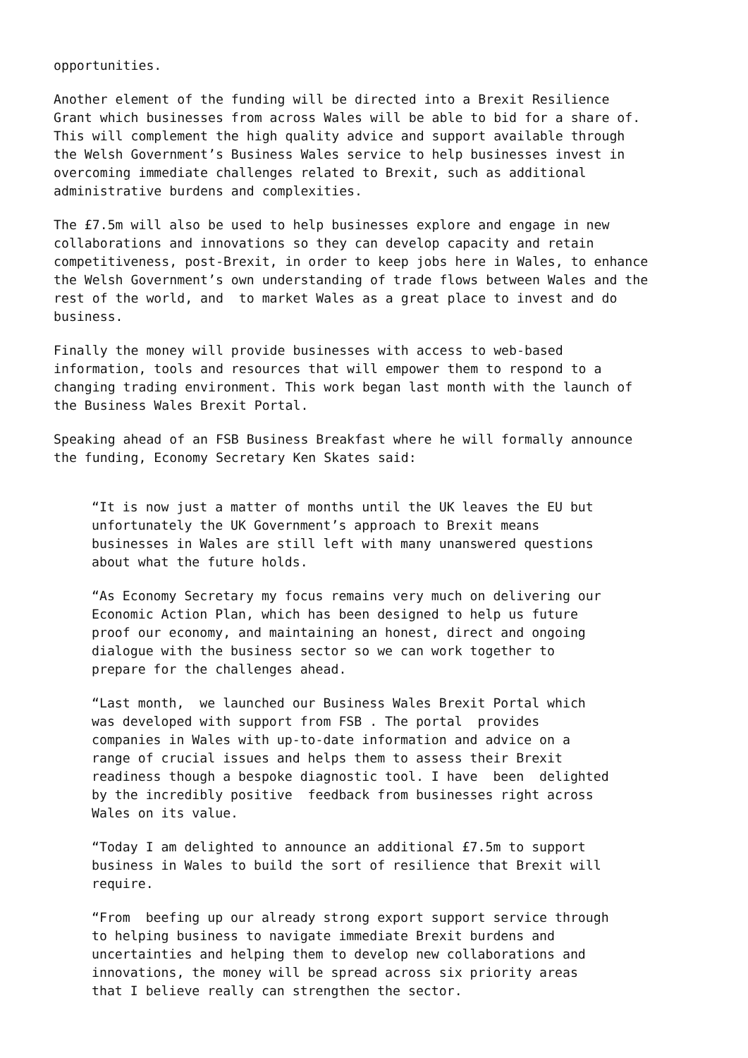opportunities.
Another element of the funding will be directed into a Brexit Resilience Grant which businesses from across Wales will be able to bid for a share of. This will complement the high quality advice and support available through the Welsh Government’s Business Wales service to help businesses invest in overcoming immediate challenges related to Brexit, such as additional administrative burdens and complexities.
The £7.5m will also be used to help businesses explore and engage in new collaborations and innovations so they can develop capacity and retain competitiveness, post-Brexit, in order to keep jobs here in Wales, to enhance the Welsh Government’s own understanding of trade flows between Wales and the rest of the world, and to market Wales as a great place to invest and do business.
Finally the money will provide businesses with access to web-based information, tools and resources that will empower them to respond to a changing trading environment. This work began last month with the launch of the Business Wales Brexit Portal.
Speaking ahead of an FSB Business Breakfast where he will formally announce the funding, Economy Secretary Ken Skates said:
“It is now just a matter of months until the UK leaves the EU but unfortunately the UK Government’s approach to Brexit means businesses in Wales are still left with many unanswered questions about what the future holds.
“As Economy Secretary my focus remains very much on delivering our Economic Action Plan, which has been designed to help us future proof our economy, and maintaining an honest, direct and ongoing dialogue with the business sector so we can work together to prepare for the challenges ahead.
“Last month, we launched our Business Wales Brexit Portal which was developed with support from FSB . The portal provides companies in Wales with up-to-date information and advice on a range of crucial issues and helps them to assess their Brexit readiness though a bespoke diagnostic tool. I have been delighted by the incredibly positive feedback from businesses right across Wales on its value.
“Today I am delighted to announce an additional £7.5m to support business in Wales to build the sort of resilience that Brexit will require.
“From beefing up our already strong export support service through to helping business to navigate immediate Brexit burdens and uncertainties and helping them to develop new collaborations and innovations, the money will be spread across six priority areas that I believe really can strengthen the sector.